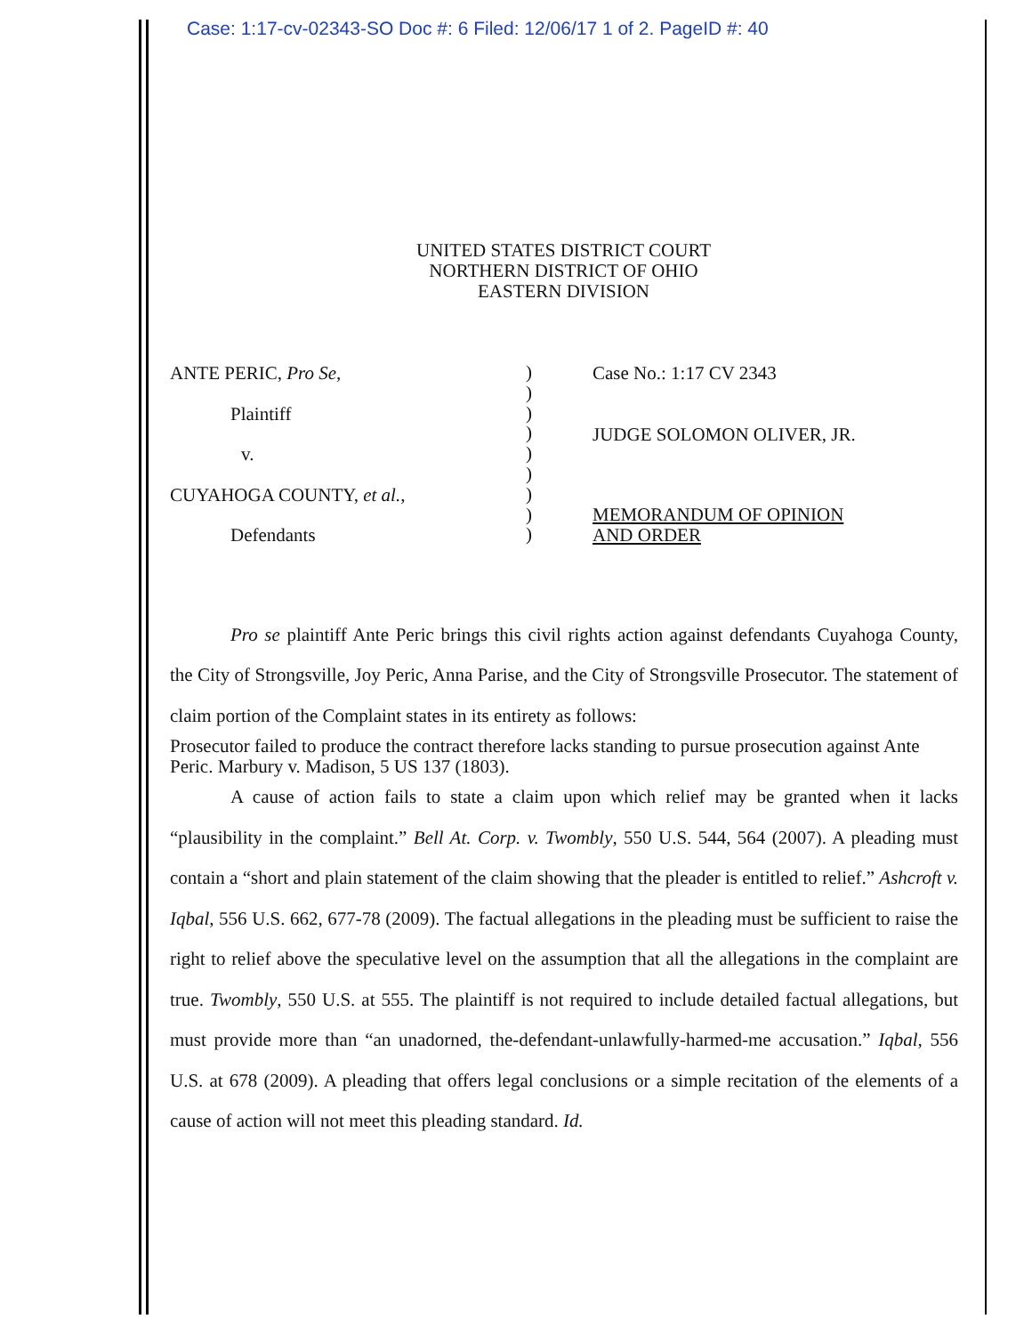Case: 1:17-cv-02343-SO Doc #: 6 Filed: 12/06/17 1 of 2. PageID #: 40
UNITED STATES DISTRICT COURT
NORTHERN DISTRICT OF OHIO
EASTERN DIVISION
ANTE PERIC, Pro Se,
Plaintiff
v.
CUYAHOGA COUNTY, et al.,
Defendants
)
)
)
)
)
)
)
)
)
Case No.: 1:17 CV 2343
JUDGE SOLOMON OLIVER, JR.
MEMORANDUM OF OPINION
AND ORDER
Pro se plaintiff Ante Peric brings this civil rights action against defendants Cuyahoga County, the City of Strongsville, Joy Peric, Anna Parise, and the City of Strongsville Prosecutor. The statement of claim portion of the Complaint states in its entirety as follows:
Prosecutor failed to produce the contract therefore lacks standing to pursue prosecution against Ante Peric. Marbury v. Madison, 5 US 137 (1803).
A cause of action fails to state a claim upon which relief may be granted when it lacks “plausibility in the complaint.” Bell At. Corp. v. Twombly, 550 U.S. 544, 564 (2007). A pleading must contain a “short and plain statement of the claim showing that the pleader is entitled to relief.” Ashcroft v. Iqbal, 556 U.S. 662, 677-78 (2009). The factual allegations in the pleading must be sufficient to raise the right to relief above the speculative level on the assumption that all the allegations in the complaint are true. Twombly, 550 U.S. at 555. The plaintiff is not required to include detailed factual allegations, but must provide more than “an unadorned, the-defendant-unlawfully-harmed-me accusation.” Iqbal, 556 U.S. at 678 (2009). A pleading that offers legal conclusions or a simple recitation of the elements of a cause of action will not meet this pleading standard. Id.